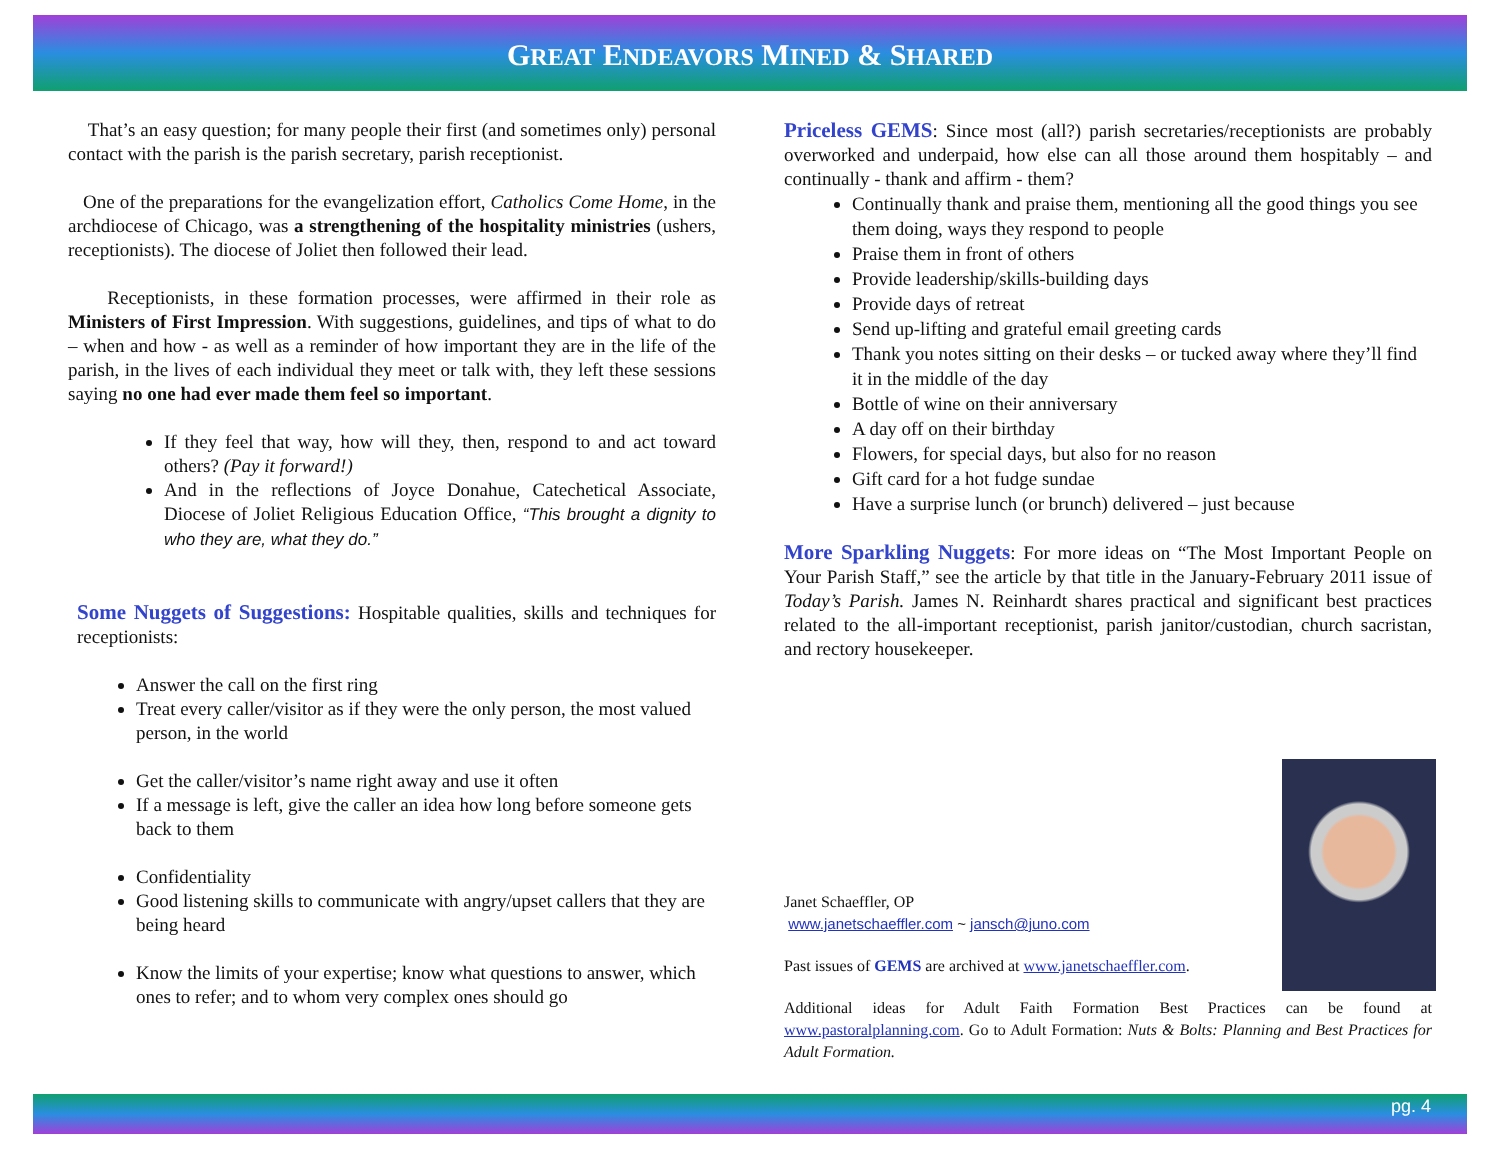GREAT ENDEAVORS MINED & SHARED
That’s an easy question; for many people their first (and sometimes only) personal contact with the parish is the parish secretary, parish receptionist.
One of the preparations for the evangelization effort, Catholics Come Home, in the archdiocese of Chicago, was a strengthening of the hospitality ministries (ushers, receptionists). The diocese of Joliet then followed their lead.
Receptionists, in these formation processes, were affirmed in their role as Ministers of First Impression. With suggestions, guidelines, and tips of what to do – when and how - as well as a reminder of how important they are in the life of the parish, in the lives of each individual they meet or talk with, they left these sessions saying no one had ever made them feel so important.
If they feel that way, how will they, then, respond to and act toward others? (Pay it forward!)
And in the reflections of Joyce Donahue, Catechetical Associate, Diocese of Joliet Religious Education Office, “This brought a dignity to who they are, what they do.”
Some Nuggets of Suggestions: Hospitable qualities, skills and techniques for receptionists:
Answer the call on the first ring
Treat every caller/visitor as if they were the only person, the most valued person, in the world
Get the caller/visitor’s name right away and use it often
If a message is left, give the caller an idea how long before someone gets back to them
Confidentiality
Good listening skills to communicate with angry/upset callers that they are being heard
Know the limits of your expertise; know what questions to answer, which ones to refer; and to whom very complex ones should go
Priceless GEMS: Since most (all?) parish secretaries/receptionists are probably overworked and underpaid, how else can all those around them hospitably – and continually - thank and affirm - them?
Continually thank and praise them, mentioning all the good things you see them doing, ways they respond to people
Praise them in front of others
Provide leadership/skills-building days
Provide days of retreat
Send up-lifting and grateful email greeting cards
Thank you notes sitting on their desks – or tucked away where they’ll find it in the middle of the day
Bottle of wine on their anniversary
A day off on their birthday
Flowers, for special days, but also for no reason
Gift card for a hot fudge sundae
Have a surprise lunch (or brunch) delivered – just because
More Sparkling Nuggets: For more ideas on “The Most Important People on Your Parish Staff,” see the article by that title in the January-February 2011 issue of Today’s Parish. James N. Reinhardt shares practical and significant best practices related to the all-important receptionist, parish janitor/custodian, church sacristan, and rectory housekeeper.
Janet Schaeffler, OP
www.janetschaeffler.com ~ jansch@juno.com
Past issues of GEMS are archived at www.janetschaeffler.com.
Additional ideas for Adult Faith Formation Best Practices can be found at www.pastoralplanning.com. Go to Adult Formation: Nuts & Bolts: Planning and Best Practices for Adult Formation.
pg. 4